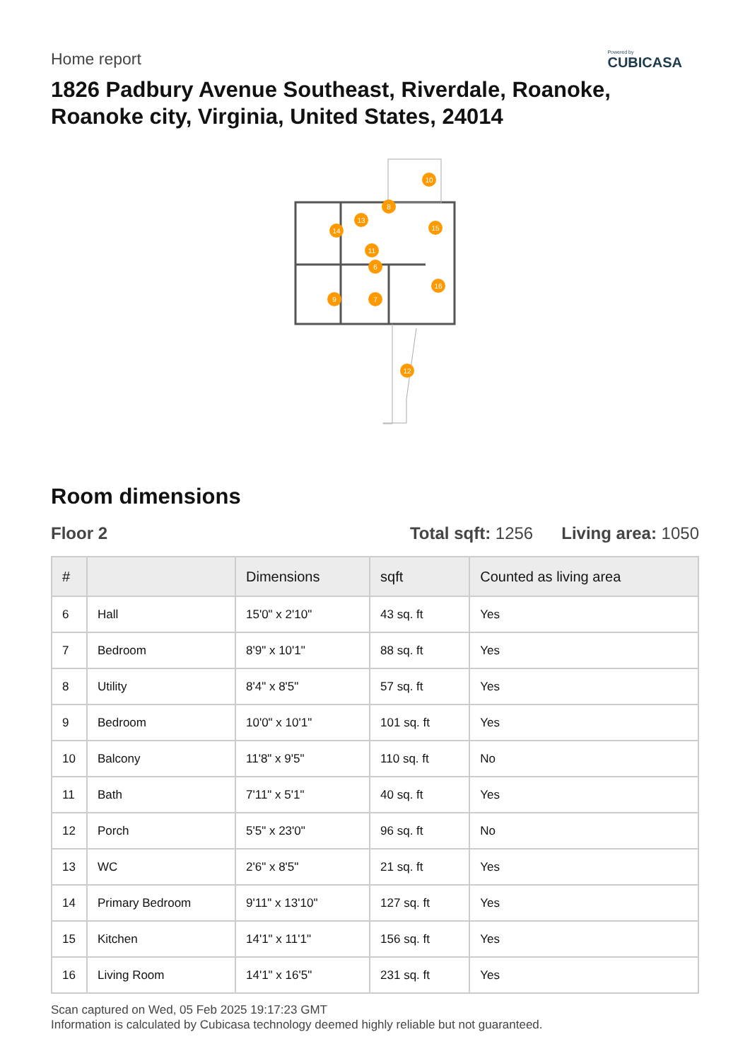Home report
Powered by
CUBICASA
1826 Padbury Avenue Southeast, Riverdale, Roanoke, Roanoke city, Virginia, United States, 24014
10
8
13
14
15
11
6
16
9
7
12
Room dimensions
Floor 2 Total sqft: 1256 Living area: 1050
| # | | Dimensions | sqft | Counted as living area |
| --- | --- | --- | --- | --- |
| 6 | Hall | 15'0" x 2'10" | 43 sq. ft | Yes |
| 7 | Bedroom | 8'9" x 10'1" | 88 sq. ft | Yes |
| 8 | Utility | 8'4" x 8'5" | 57 sq. ft | Yes |
| 9 | Bedroom | 10'0" x 10'1" | 101 sq. ft | Yes |
| 10 | Balcony | 11'8" x 9'5" | 110 sq. ft | No |
| 11 | Bath | 7'11" x 5'1" | 40 sq. ft | Yes |
| 12 | Porch | 5'5" x 23'0" | 96 sq. ft | No |
| 13 | WC | 2'6" x 8'5" | 21 sq. ft | Yes |
| 14 | Primary Bedroom | 9'11" x 13'10" | 127 sq. ft | Yes |
| 15 | Kitchen | 14'1" x 11'1" | 156 sq. ft | Yes |
| 16 | Living Room | 14'1" x 16'5" | 231 sq. ft | Yes |
Scan captured on Wed, 05 Feb 2025 19:17:23 GMT
Information is calculated by Cubicasa technology deemed highly reliable but not guaranteed.